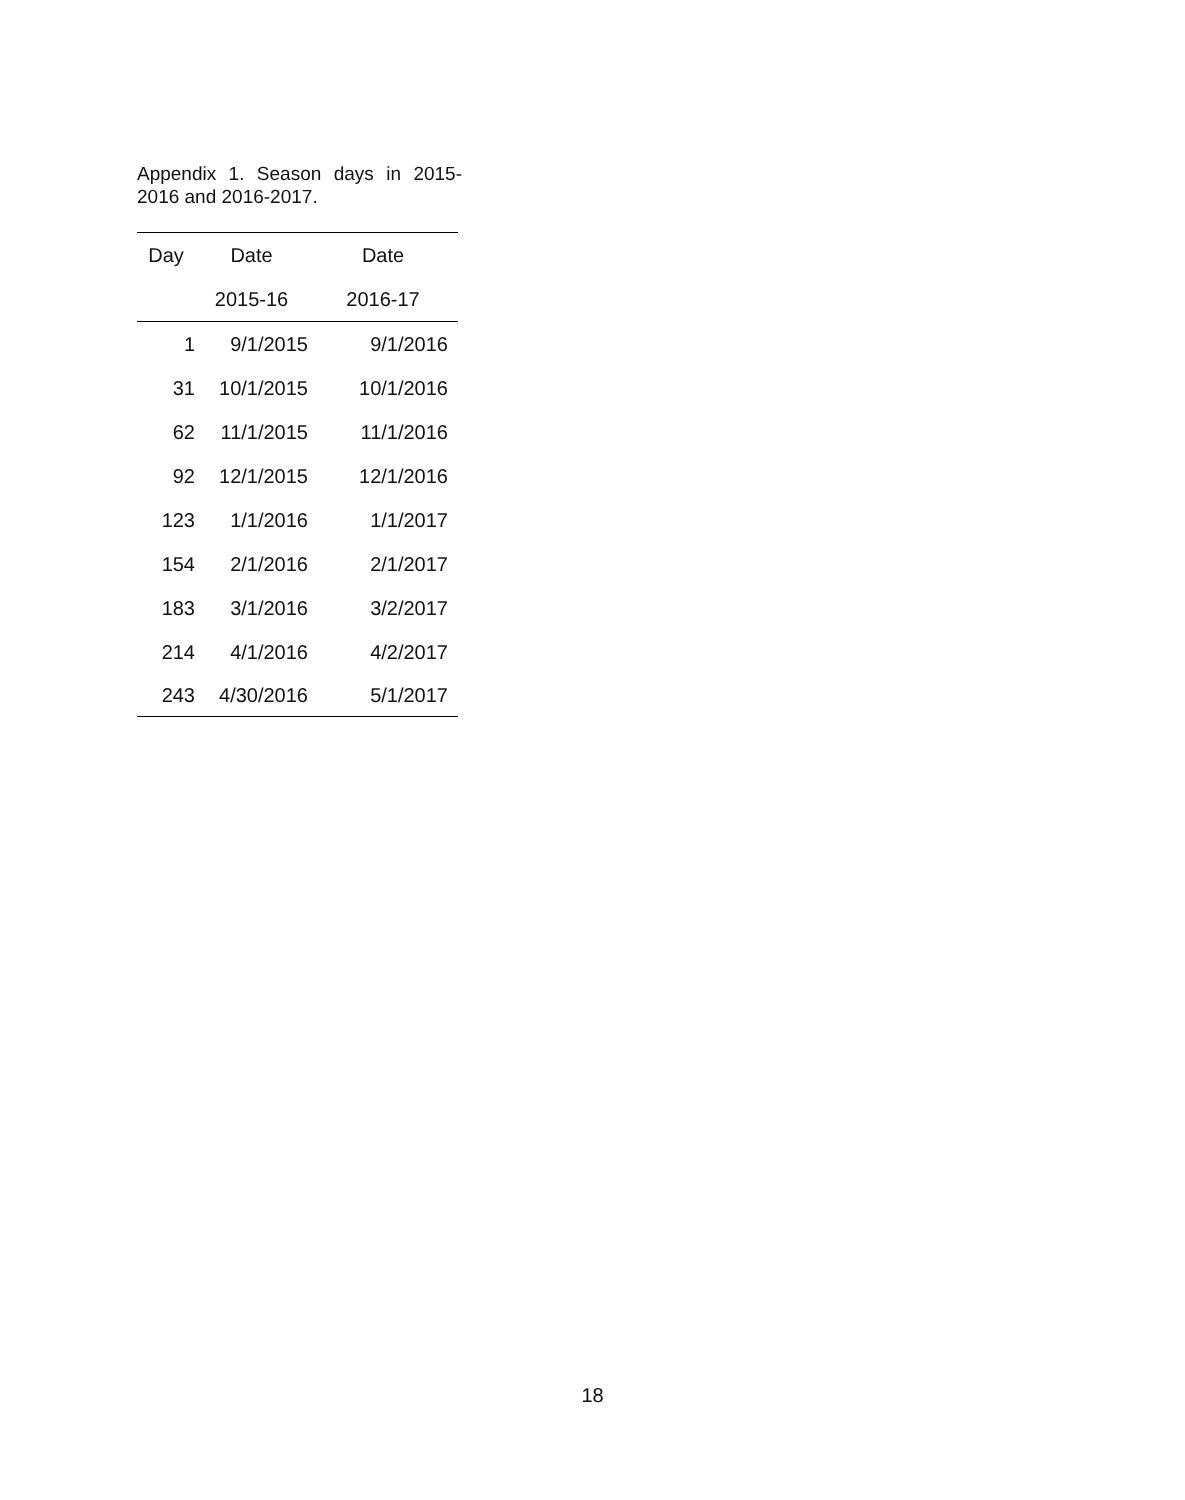Appendix 1. Season days in 2015-2016 and 2016-2017.
| Day | Date | Date |
| --- | --- | --- |
| | 2015-16 | 2016-17 |
| 1 | 9/1/2015 | 9/1/2016 |
| 31 | 10/1/2015 | 10/1/2016 |
| 62 | 11/1/2015 | 11/1/2016 |
| 92 | 12/1/2015 | 12/1/2016 |
| 123 | 1/1/2016 | 1/1/2017 |
| 154 | 2/1/2016 | 2/1/2017 |
| 183 | 3/1/2016 | 3/2/2017 |
| 214 | 4/1/2016 | 4/2/2017 |
| 243 | 4/30/2016 | 5/1/2017 |
18